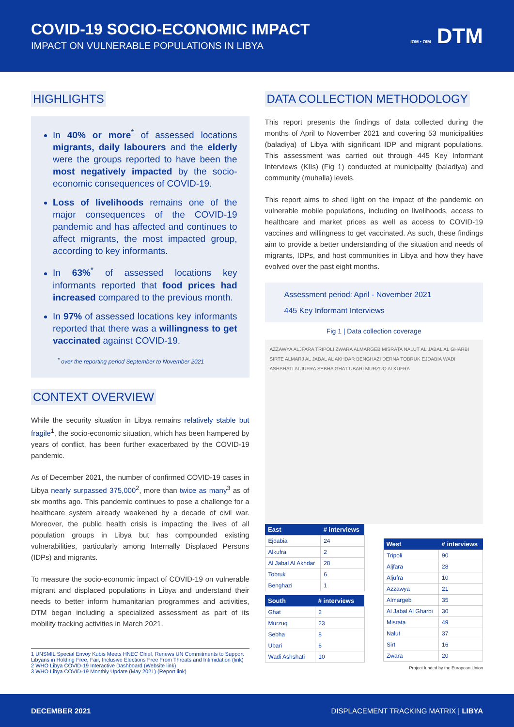COVID-19 SOCIO-ECONOMIC IMPACT
IMPACT ON VULNERABLE POPULATIONS IN LIBYA
IOM • OIM DTM
HIGHLIGHTS
In 40% or more<sup>*</sup> of assessed locations migrants, daily labourers and the elderly were the groups reported to have been the most negatively impacted by the socio-economic consequences of COVID-19.
Loss of livelihoods remains one of the major consequences of the COVID-19 pandemic and has affected and continues to affect migrants, the most impacted group, according to key informants.
In 63%<sup>*</sup> of assessed locations key informants reported that food prices had increased compared to the previous month.
In 97% of assessed locations key informants reported that there was a willingness to get vaccinated against COVID-19.
<sup>*</sup> over the reporting period September to November 2021
CONTEXT OVERVIEW
While the security situation in Libya remains relatively stable but fragile<sup>1</sup>, the socio-economic situation, which has been hampered by years of conflict, has been further exacerbated by the COVID-19 pandemic.
As of December 2021, the number of confirmed COVID-19 cases in Libya nearly surpassed 375,000<sup>2</sup>, more than twice as many<sup>3</sup> as of six months ago. This pandemic continues to pose a challenge for a healthcare system already weakened by a decade of civil war. Moreover, the public health crisis is impacting the lives of all population groups in Libya but has compounded existing vulnerabilities, particularly among Internally Displaced Persons (IDPs) and migrants.
To measure the socio-economic impact of COVID-19 on vulnerable migrant and displaced populations in Libya and understand their needs to better inform humanitarian programmes and activities, DTM began including a specialized assessment as part of its mobility tracking activities in March 2021.
1 UNSMIL Special Envoy Kubis Meets HNEC Chief, Renews UN Commitments to Support Libyans in Holding Free, Fair, Inclusive Elections Free From Threats and Intimidation (link)
2 WHO Libya COVID-19 Interactive Dashboard (Website link)
3 WHO Libya COVID-19 Monthly Update (May 2021) (Report link)
DATA COLLECTION METHODOLOGY
This report presents the findings of data collected during the months of April to November 2021 and covering 53 municipalities (baladiya) of Libya with significant IDP and migrant populations. This assessment was carried out through 445 Key Informant Interviews (KIIs) (Fig 1) conducted at municipality (baladiya) and community (muhalla) levels.
This report aims to shed light on the impact of the pandemic on vulnerable mobile populations, including on livelihoods, access to healthcare and market prices as well as access to COVID-19 vaccines and willingness to get vaccinated. As such, these findings aim to provide a better understanding of the situation and needs of migrants, IDPs, and host communities in Libya and how they have evolved over the past eight months.
Assessment period: April - November 2021
445 Key Informant Interviews
Fig 1 | Data collection coverage
AZZAWYA ALJFARA TRIPOLI ZWARA ALMARGEB MISRATA NALUT AL JABAL AL GHARBI SIRTE ALMARJ AL JABAL AL AKHDAR BENGHAZI DERNA TOBRUK EJDABIA WADI ASHSHATI ALJUFRA SEBHA GHAT UBARI MURZUQ ALKUFRA
| East | # interviews |
| --- | --- |
| Ejdabia | 24 |
| Alkufra | 2 |
| Al Jabal Al Akhdar | 28 |
| Tobruk | 6 |
| Benghazi | 1 |
| South | # interviews |
| --- | --- |
| Ghat | 2 |
| Murzuq | 23 |
| Sebha | 8 |
| Ubari | 6 |
| Wadi Ashshati | 10 |
| West | # interviews |
| --- | --- |
| Tripoli | 90 |
| Aljfara | 28 |
| Aljufra | 10 |
| Azzawya | 21 |
| Almargeb | 35 |
| Al Jabal Al Gharbi | 30 |
| Misrata | 49 |
| Nalut | 37 |
| Sirt | 16 |
| Zwara | 20 |
Project funded by the European Union
DECEMBER 2021 DISPLACEMENT TRACKING MATRIX | LIBYA